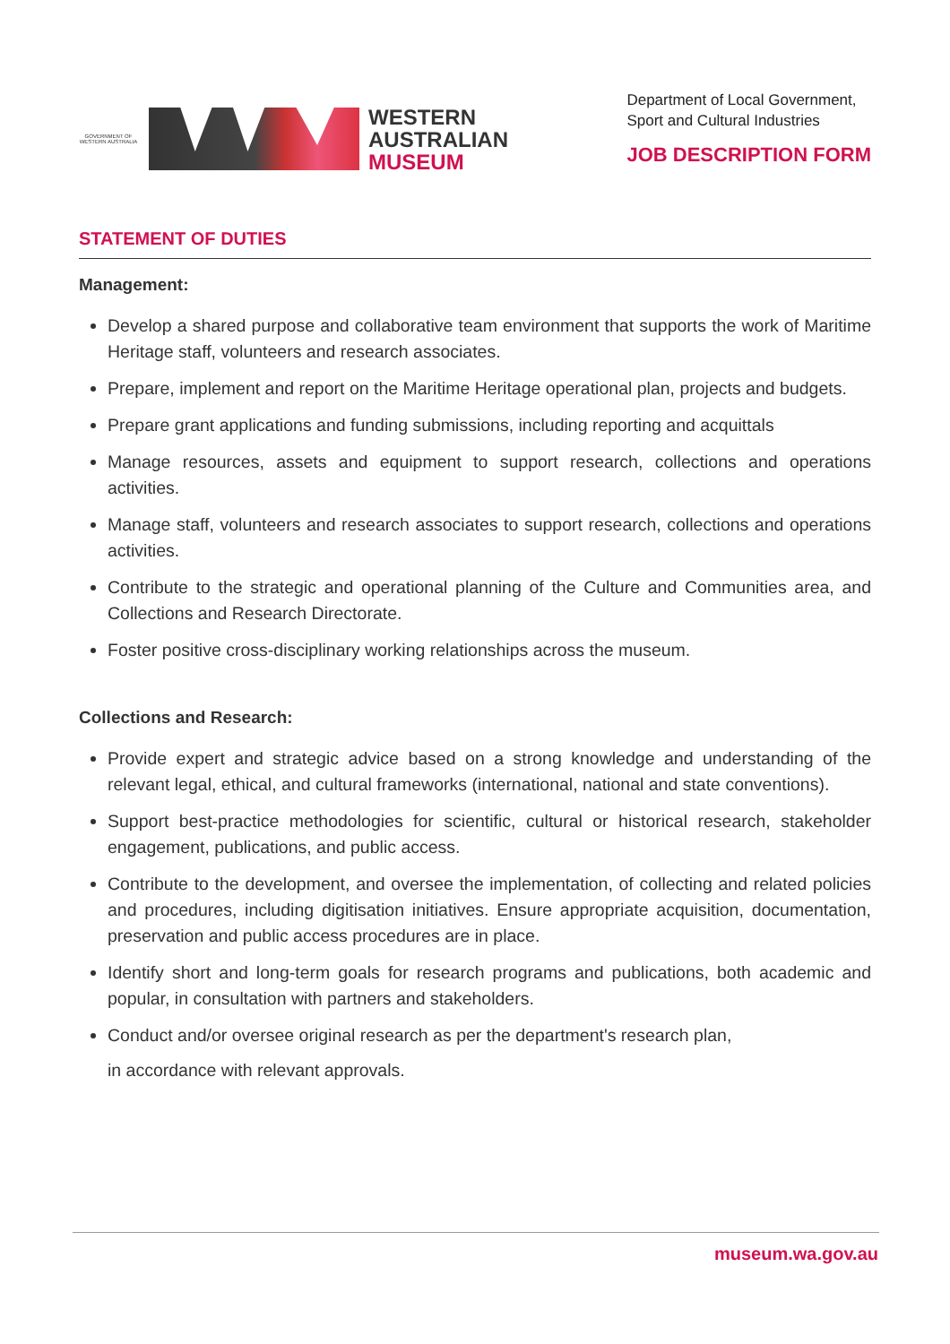GOVERNMENT OF WESTERN AUSTRALIA
WESTERN
AUSTRALIAN
MUSEUM
Department of Local Government,
Sport and Cultural Industries
JOB DESCRIPTION FORM
STATEMENT OF DUTIES
Management:
Develop a shared purpose and collaborative team environment that supports the work of Maritime Heritage staff, volunteers and research associates.
Prepare, implement and report on the Maritime Heritage operational plan, projects and budgets.
Prepare grant applications and funding submissions, including reporting and acquittals
Manage resources, assets and equipment to support research, collections and operations activities.
Manage staff, volunteers and research associates to support research, collections and operations activities.
Contribute to the strategic and operational planning of the Culture and Communities area, and Collections and Research Directorate.
Foster positive cross-disciplinary working relationships across the museum.
Collections and Research:
Provide expert and strategic advice based on a strong knowledge and understanding of the relevant legal, ethical, and cultural frameworks (international, national and state conventions).
Support best-practice methodologies for scientific, cultural or historical research, stakeholder engagement, publications, and public access.
Contribute to the development, and oversee the implementation, of collecting and related policies and procedures, including digitisation initiatives. Ensure appropriate acquisition, documentation, preservation and public access procedures are in place.
Identify short and long-term goals for research programs and publications, both academic and popular, in consultation with partners and stakeholders.
Conduct and/or oversee original research as per the department's research plan,
in accordance with relevant approvals.
museum.wa.gov.au